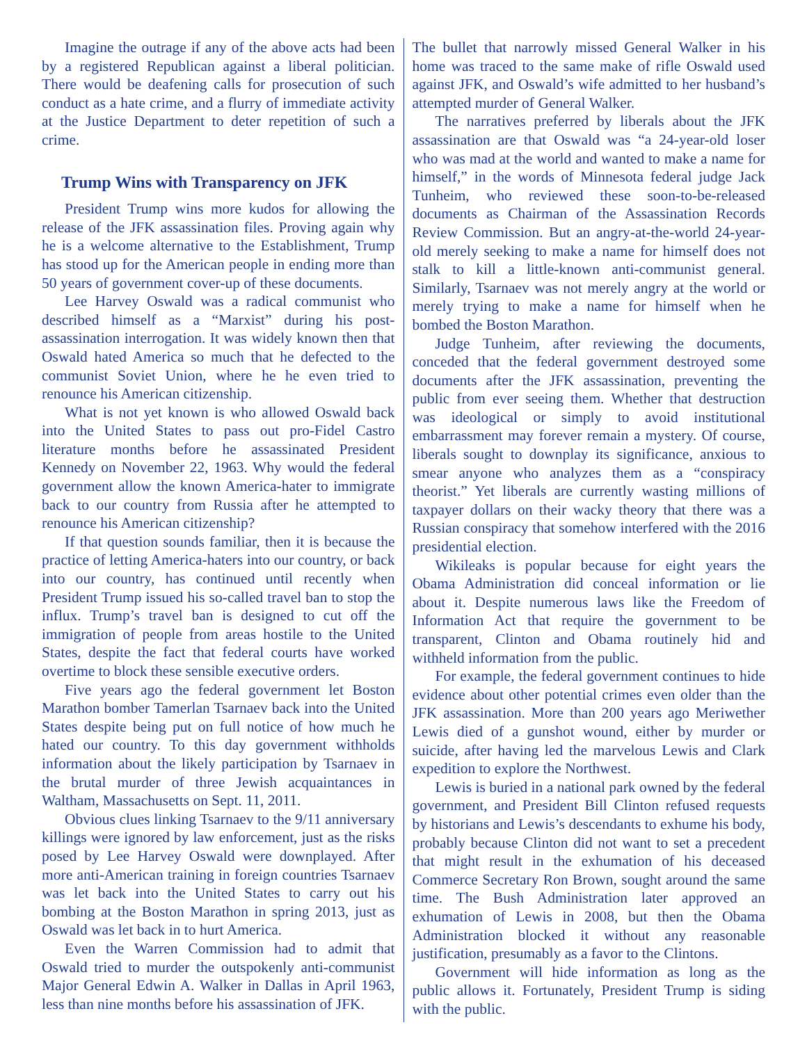Imagine the outrage if any of the above acts had been by a registered Republican against a liberal politician. There would be deafening calls for prosecution of such conduct as a hate crime, and a flurry of immediate activity at the Justice Department to deter repetition of such a crime.
Trump Wins with Transparency on JFK
President Trump wins more kudos for allowing the release of the JFK assassination files. Proving again why he is a welcome alternative to the Establishment, Trump has stood up for the American people in ending more than 50 years of government cover-up of these documents.
Lee Harvey Oswald was a radical communist who described himself as a “Marxist” during his post-assassination interrogation. It was widely known then that Oswald hated America so much that he defected to the communist Soviet Union, where he he even tried to renounce his American citizenship.
What is not yet known is who allowed Oswald back into the United States to pass out pro-Fidel Castro literature months before he assassinated President Kennedy on November 22, 1963. Why would the federal government allow the known America-hater to immigrate back to our country from Russia after he attempted to renounce his American citizenship?
If that question sounds familiar, then it is because the practice of letting America-haters into our country, or back into our country, has continued until recently when President Trump issued his so-called travel ban to stop the influx. Trump’s travel ban is designed to cut off the immigration of people from areas hostile to the United States, despite the fact that federal courts have worked overtime to block these sensible executive orders.
Five years ago the federal government let Boston Marathon bomber Tamerlan Tsarnaev back into the United States despite being put on full notice of how much he hated our country. To this day government withholds information about the likely participation by Tsarnaev in the brutal murder of three Jewish acquaintances in Waltham, Massachusetts on Sept. 11, 2011.
Obvious clues linking Tsarnaev to the 9/11 anniversary killings were ignored by law enforcement, just as the risks posed by Lee Harvey Oswald were downplayed. After more anti-American training in foreign countries Tsarnaev was let back into the United States to carry out his bombing at the Boston Marathon in spring 2013, just as Oswald was let back in to hurt America.
Even the Warren Commission had to admit that Oswald tried to murder the outspokenly anti-communist Major General Edwin A. Walker in Dallas in April 1963, less than nine months before his assassination of JFK.
The bullet that narrowly missed General Walker in his home was traced to the same make of rifle Oswald used against JFK, and Oswald’s wife admitted to her husband’s attempted murder of General Walker.
The narratives preferred by liberals about the JFK assassination are that Oswald was “a 24-year-old loser who was mad at the world and wanted to make a name for himself,” in the words of Minnesota federal judge Jack Tunheim, who reviewed these soon-to-be-released documents as Chairman of the Assassination Records Review Commission. But an angry-at-the-world 24-year-old merely seeking to make a name for himself does not stalk to kill a little-known anti-communist general. Similarly, Tsarnaev was not merely angry at the world or merely trying to make a name for himself when he bombed the Boston Marathon.
Judge Tunheim, after reviewing the documents, conceded that the federal government destroyed some documents after the JFK assassination, preventing the public from ever seeing them. Whether that destruction was ideological or simply to avoid institutional embarrassment may forever remain a mystery. Of course, liberals sought to downplay its significance, anxious to smear anyone who analyzes them as a “conspiracy theorist.” Yet liberals are currently wasting millions of taxpayer dollars on their wacky theory that there was a Russian conspiracy that somehow interfered with the 2016 presidential election.
Wikileaks is popular because for eight years the Obama Administration did conceal information or lie about it. Despite numerous laws like the Freedom of Information Act that require the government to be transparent, Clinton and Obama routinely hid and withheld information from the public.
For example, the federal government continues to hide evidence about other potential crimes even older than the JFK assassination. More than 200 years ago Meriwether Lewis died of a gunshot wound, either by murder or suicide, after having led the marvelous Lewis and Clark expedition to explore the Northwest.
Lewis is buried in a national park owned by the federal government, and President Bill Clinton refused requests by historians and Lewis’s descendants to exhume his body, probably because Clinton did not want to set a precedent that might result in the exhumation of his deceased Commerce Secretary Ron Brown, sought around the same time. The Bush Administration later approved an exhumation of Lewis in 2008, but then the Obama Administration blocked it without any reasonable justification, presumably as a favor to the Clintons.
Government will hide information as long as the public allows it. Fortunately, President Trump is siding with the public.